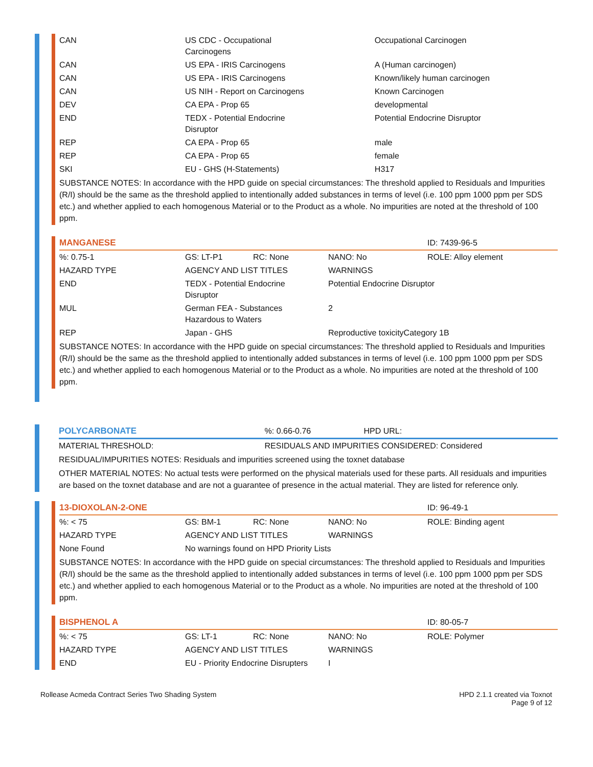| CAN | US CDC - Occupational Carcinogens | Occupational Carcinogen |
| CAN | US EPA - IRIS Carcinogens | A (Human carcinogen) |
| CAN | US EPA - IRIS Carcinogens | Known/likely human carcinogen |
| CAN | US NIH - Report on Carcinogens | Known Carcinogen |
| DEV | CA EPA - Prop 65 | developmental |
| END | TEDX - Potential Endocrine Disruptor | Potential Endocrine Disruptor |
| REP | CA EPA - Prop 65 | male |
| REP | CA EPA - Prop 65 | female |
| SKI | EU - GHS (H-Statements) | H317 |
SUBSTANCE NOTES: In accordance with the HPD guide on special circumstances: The threshold applied to Residuals and Impurities (R/I) should be the same as the threshold applied to intentionally added substances in terms of level (i.e. 100 ppm 1000 ppm per SDS etc.) and whether applied to each homogenous Material or to the Product as a whole. No impurities are noted at the threshold of 100 ppm.
| MANGANESE | | | | ID: 7439-96-5 |
| %: 0.75-1 | GS: LT-P1 | RC: None | NANO: No | ROLE: Alloy element |
| HAZARD TYPE | AGENCY AND LIST TITLES | | WARNINGS | |
| END | TEDX - Potential Endocrine Disruptor | | Potential Endocrine Disruptor | |
| MUL | German FEA - Substances Hazardous to Waters | | 2 | |
| REP | Japan - GHS | | Reproductive toxicityCategory 1B | |
SUBSTANCE NOTES: In accordance with the HPD guide on special circumstances: The threshold applied to Residuals and Impurities (R/I) should be the same as the threshold applied to intentionally added substances in terms of level (i.e. 100 ppm 1000 ppm per SDS etc.) and whether applied to each homogenous Material or to the Product as a whole. No impurities are noted at the threshold of 100 ppm.
| POLYCARBONATE | | %: 0.66-0.76 | HPD URL: |
| MATERIAL THRESHOLD: | RESIDUALS AND IMPURITIES CONSIDERED: Considered | | |
RESIDUAL/IMPURITIES NOTES: Residuals and impurities screened using the toxnet database
OTHER MATERIAL NOTES: No actual tests were performed on the physical materials used for these parts. All residuals and impurities are based on the toxnet database and are not a guarantee of presence in the actual material. They are listed for reference only.
| 13-DIOXOLAN-2-ONE | | | | ID: 96-49-1 |
| %: < 75 | GS: BM-1 | RC: None | NANO: No | ROLE: Binding agent |
| HAZARD TYPE | AGENCY AND LIST TITLES | | WARNINGS | |
| None Found | No warnings found on HPD Priority Lists | | | |
SUBSTANCE NOTES: In accordance with the HPD guide on special circumstances: The threshold applied to Residuals and Impurities (R/I) should be the same as the threshold applied to intentionally added substances in terms of level (i.e. 100 ppm 1000 ppm per SDS etc.) and whether applied to each homogenous Material or to the Product as a whole. No impurities are noted at the threshold of 100 ppm.
| BISPHENOL A | | | | ID: 80-05-7 |
| %: < 75 | GS: LT-1 | RC: None | NANO: No | ROLE: Polymer |
| HAZARD TYPE | AGENCY AND LIST TITLES | | WARNINGS | |
| END | EU - Priority Endocrine Disrupters | | I | |
Rollease Acmeda Contract Series Two Shading System
HPD 2.1.1 created via Toxnot
Page 9 of 12